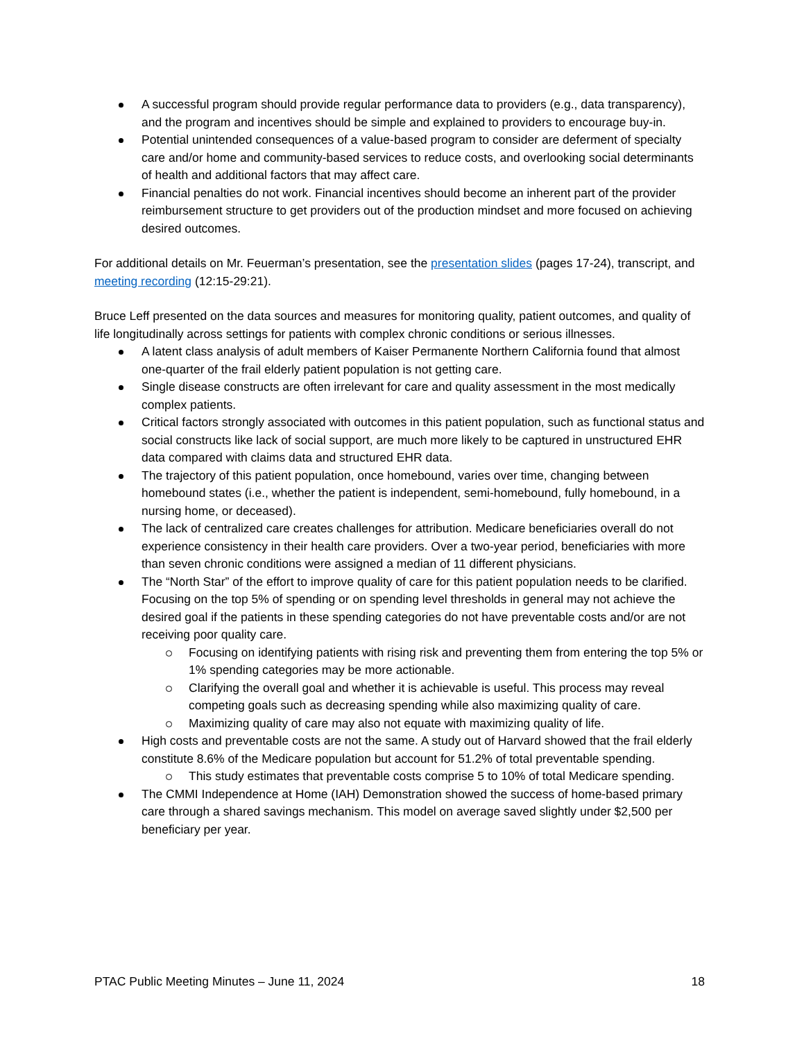A successful program should provide regular performance data to providers (e.g., data transparency), and the program and incentives should be simple and explained to providers to encourage buy-in.
Potential unintended consequences of a value-based program to consider are deferment of specialty care and/or home and community-based services to reduce costs, and overlooking social determinants of health and additional factors that may affect care.
Financial penalties do not work. Financial incentives should become an inherent part of the provider reimbursement structure to get providers out of the production mindset and more focused on achieving desired outcomes.
For additional details on Mr. Feuerman’s presentation, see the presentation slides (pages 17-24), transcript, and meeting recording (12:15-29:21).
Bruce Leff presented on the data sources and measures for monitoring quality, patient outcomes, and quality of life longitudinally across settings for patients with complex chronic conditions or serious illnesses.
A latent class analysis of adult members of Kaiser Permanente Northern California found that almost one-quarter of the frail elderly patient population is not getting care.
Single disease constructs are often irrelevant for care and quality assessment in the most medically complex patients.
Critical factors strongly associated with outcomes in this patient population, such as functional status and social constructs like lack of social support, are much more likely to be captured in unstructured EHR data compared with claims data and structured EHR data.
The trajectory of this patient population, once homebound, varies over time, changing between homebound states (i.e., whether the patient is independent, semi-homebound, fully homebound, in a nursing home, or deceased).
The lack of centralized care creates challenges for attribution. Medicare beneficiaries overall do not experience consistency in their health care providers. Over a two-year period, beneficiaries with more than seven chronic conditions were assigned a median of 11 different physicians.
The “North Star” of the effort to improve quality of care for this patient population needs to be clarified. Focusing on the top 5% of spending or on spending level thresholds in general may not achieve the desired goal if the patients in these spending categories do not have preventable costs and/or are not receiving poor quality care.
Focusing on identifying patients with rising risk and preventing them from entering the top 5% or 1% spending categories may be more actionable.
Clarifying the overall goal and whether it is achievable is useful. This process may reveal competing goals such as decreasing spending while also maximizing quality of care.
Maximizing quality of care may also not equate with maximizing quality of life.
High costs and preventable costs are not the same. A study out of Harvard showed that the frail elderly constitute 8.6% of the Medicare population but account for 51.2% of total preventable spending.
This study estimates that preventable costs comprise 5 to 10% of total Medicare spending.
The CMMI Independence at Home (IAH) Demonstration showed the success of home-based primary care through a shared savings mechanism. This model on average saved slightly under $2,500 per beneficiary per year.
PTAC Public Meeting Minutes – June 11, 2024 18